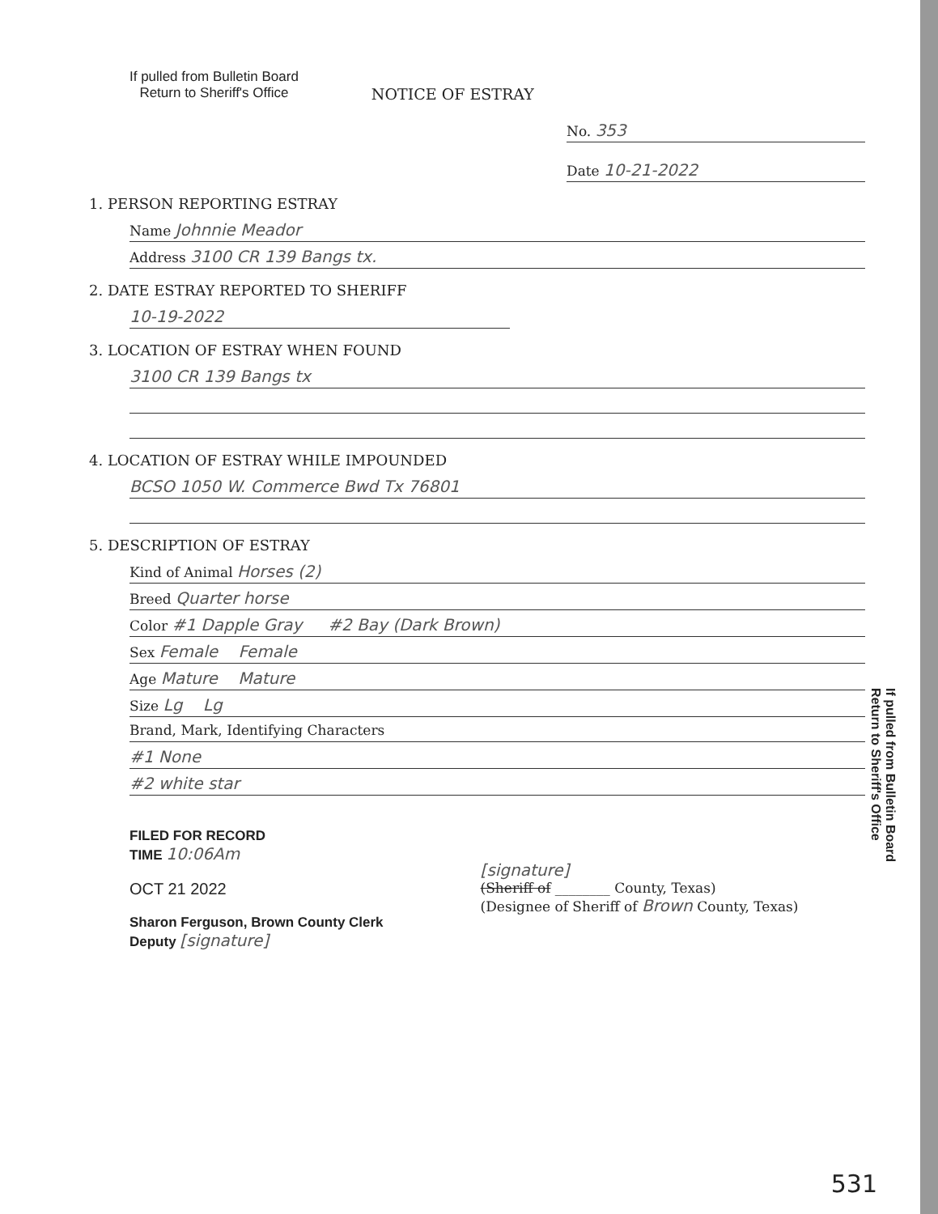If pulled from Bulletin Board
Return to Sheriff's Office
NOTICE OF ESTRAY
No. 353
Date 10-21-2022
1. PERSON REPORTING ESTRAY
Name Johnnie Meador
Address 3100 CR 139 Bangs tx.
2. DATE ESTRAY REPORTED TO SHERIFF
10-19-2022
3. LOCATION OF ESTRAY WHEN FOUND
3100 CR 139 Bangs tx
4. LOCATION OF ESTRAY WHILE IMPOUNDED
BCSO 1050 W. Commerce Bwd Tx 76801
5. DESCRIPTION OF ESTRAY
Kind of Animal Horses (2)
Breed Quarter horse
Color #1 Dapple Gray #2 Bay (Dark Brown)
Sex Female Female
Age Mature Mature
Size Lg Lg
Brand, Mark, Identifying Characters
#1 None
#2 white star
FILED FOR RECORD
TIME 10:06Am
OCT 21 2022
Sharon Ferguson, Brown County Clerk
Deputy [signature]
[signature]
(Sheriff of ________ County, Texas)
(Designee of Sheriff of Brown County, Texas)
If pulled from Bulletin Board
Return to Sheriff's Office
531